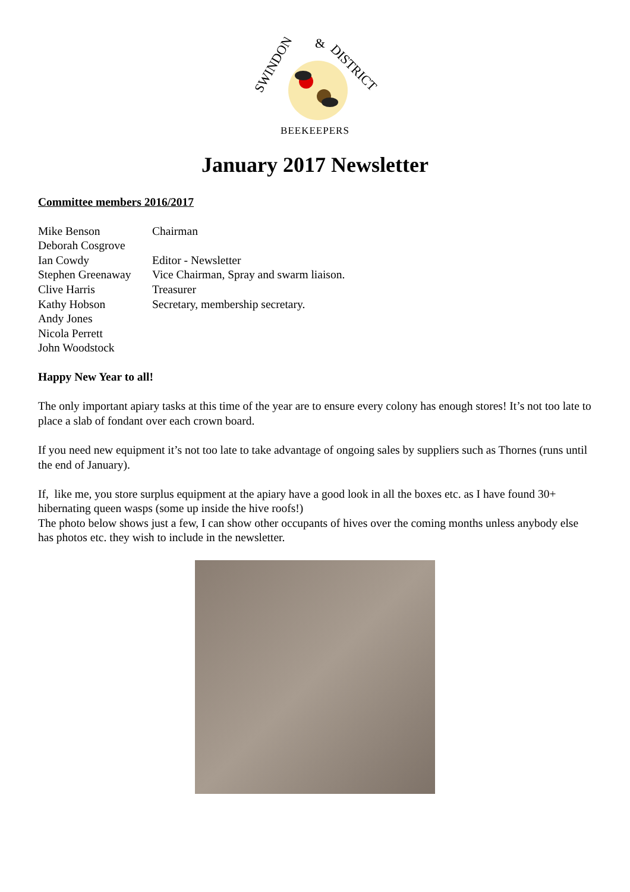SWINDON
&
DISTRICT
BEEKEEPERS
January 2017 Newsletter
Committee members 2016/2017
| Mike Benson | Chairman |
| Deborah Cosgrove | |
| Ian Cowdy | Editor - Newsletter |
| Stephen Greenaway | Vice Chairman, Spray and swarm liaison. |
| Clive Harris | Treasurer |
| Kathy Hobson | Secretary, membership secretary. |
| Andy Jones | |
| Nicola Perrett | |
| John Woodstock | |
Happy New Year to all!
The only important apiary tasks at this time of the year are to ensure every colony has enough stores! It’s not too late to place a slab of fondant over each crown board.
If you need new equipment it’s not too late to take advantage of ongoing sales by suppliers such as Thornes (runs until the end of January).
If, like me, you store surplus equipment at the apiary have a good look in all the boxes etc. as I have found 30+ hibernating queen wasps (some up inside the hive roofs!)
The photo below shows just a few, I can show other occupants of hives over the coming months unless anybody else has photos etc. they wish to include in the newsletter.